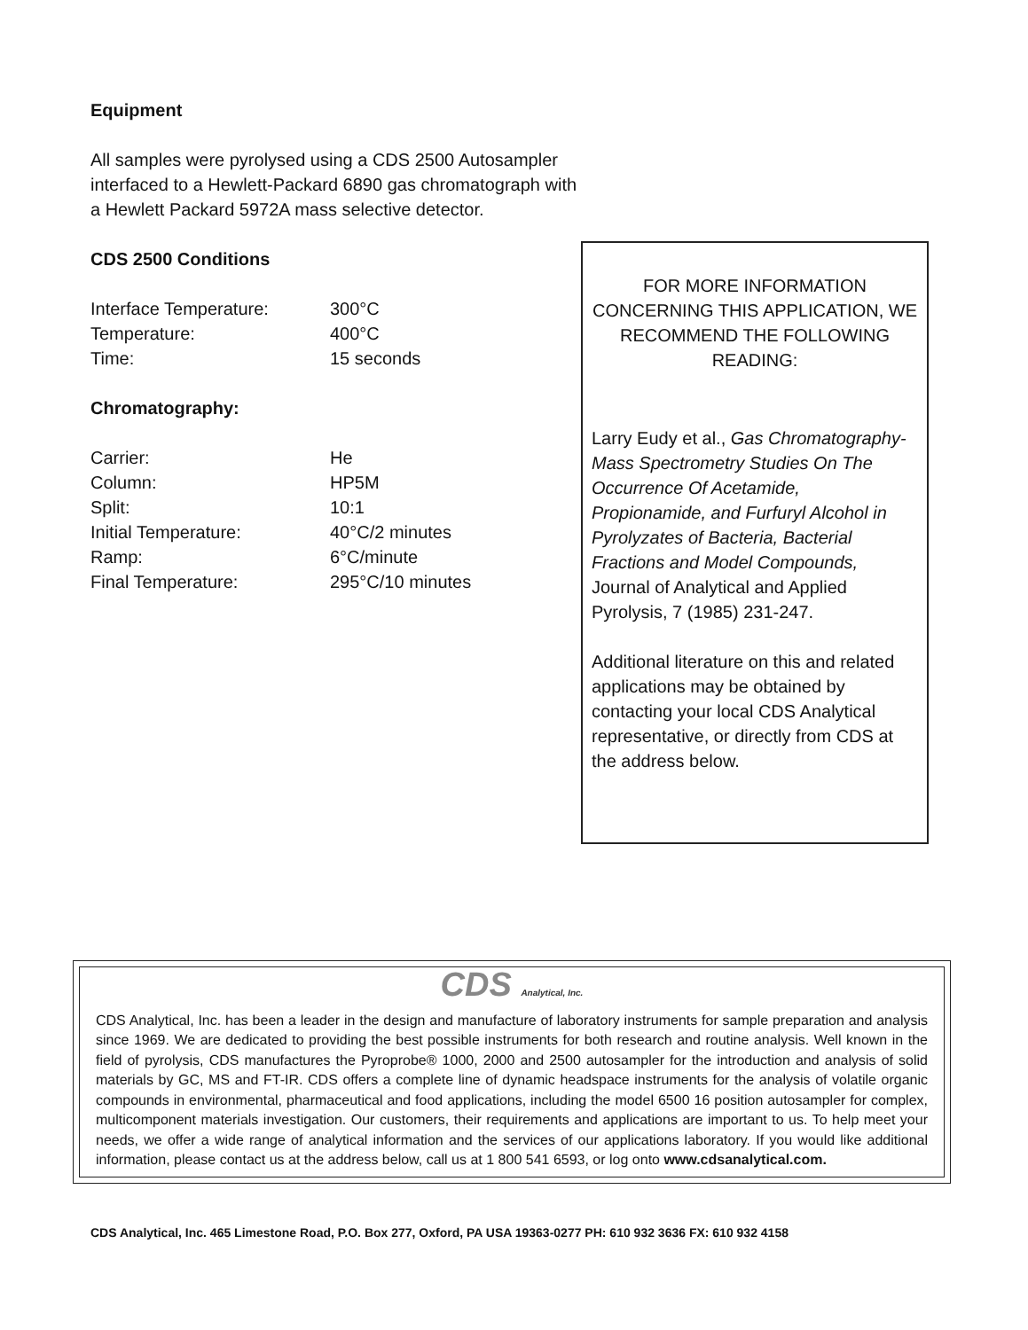Equipment
All samples were pyrolysed using a CDS 2500 Autosampler interfaced to a Hewlett-Packard 6890 gas chromatograph with a Hewlett Packard 5972A mass selective detector.
CDS 2500 Conditions
| Interface Temperature: | 300°C |
| Temperature: | 400°C |
| Time: | 15 seconds |
Chromatography:
| Carrier: | He |
| Column: | HP5M |
| Split: | 10:1 |
| Initial Temperature: | 40°C/2 minutes |
| Ramp: | 6°C/minute |
| Final Temperature: | 295°C/10 minutes |
FOR MORE INFORMATION CONCERNING THIS APPLICATION, WE RECOMMEND THE FOLLOWING READING:
Larry Eudy et al., Gas Chromatography-Mass Spectrometry Studies On The Occurrence Of Acetamide, Propionamide, and Furfuryl Alcohol in Pyrolyzates of Bacteria, Bacterial Fractions and Model Compounds, Journal of Analytical and Applied Pyrolysis, 7 (1985) 231-247.
Additional literature on this and related applications may be obtained by contacting your local CDS Analytical representative, or directly from CDS at the address below.
CDS Analytical, Inc.
CDS Analytical, Inc. has been a leader in the design and manufacture of laboratory instruments for sample preparation and analysis since 1969. We are dedicated to providing the best possible instruments for both research and routine analysis. Well known in the field of pyrolysis, CDS manufactures the Pyroprobe® 1000, 2000 and 2500 autosampler for the introduction and analysis of solid materials by GC, MS and FT-IR. CDS offers a complete line of dynamic headspace instruments for the analysis of volatile organic compounds in environmental, pharmaceutical and food applications, including the model 6500 16 position autosampler for complex, multicomponent materials investigation. Our customers, their requirements and applications are important to us. To help meet your needs, we offer a wide range of analytical information and the services of our applications laboratory. If you would like additional information, please contact us at the address below, call us at 1 800 541 6593, or log onto www.cdsanalytical.com.
CDS Analytical, Inc. 465 Limestone Road, P.O. Box 277, Oxford, PA USA 19363-0277 PH: 610 932 3636 FX: 610 932 4158